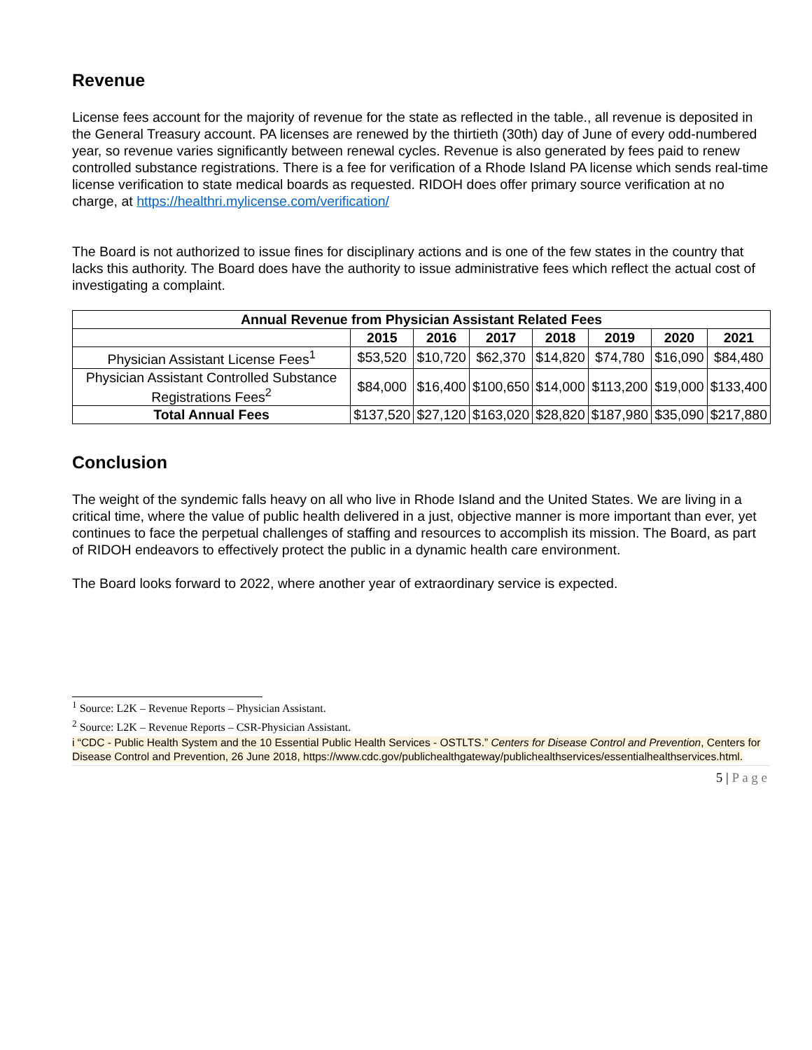Revenue
License fees account for the majority of revenue for the state as reflected in the table., all revenue is deposited in the General Treasury account. PA licenses are renewed by the thirtieth (30th) day of June of every odd-numbered year, so revenue varies significantly between renewal cycles. Revenue is also generated by fees paid to renew controlled substance registrations. There is a fee for verification of a Rhode Island PA license which sends real-time license verification to state medical boards as requested. RIDOH does offer primary source verification at no charge, at https://healthri.mylicense.com/verification/
The Board is not authorized to issue fines for disciplinary actions and is one of the few states in the country that lacks this authority. The Board does have the authority to issue administrative fees which reflect the actual cost of investigating a complaint.
| Annual Revenue from Physician Assistant Related Fees | | | | | | | |
| --- | --- | --- | --- | --- | --- | --- | --- |
| | 2015 | 2016 | 2017 | 2018 | 2019 | 2020 | 2021 |
| Physician Assistant License Fees<sup>1</sup> | $53,520 | $10,720 | $62,370 | $14,820 | $74,780 | $16,090 | $84,480 |
| Physician Assistant Controlled Substance Registrations Fees<sup>2</sup> | $84,000 | $16,400 | $100,650 | $14,000 | $113,200 | $19,000 | $133,400 |
| Total Annual Fees | $137,520 | $27,120 | $163,020 | $28,820 | $187,980 | $35,090 | $217,880 |
Conclusion
The weight of the syndemic falls heavy on all who live in Rhode Island and the United States. We are living in a critical time, where the value of public health delivered in a just, objective manner is more important than ever, yet continues to face the perpetual challenges of staffing and resources to accomplish its mission. The Board, as part of RIDOH endeavors to effectively protect the public in a dynamic health care environment.
The Board looks forward to 2022, where another year of extraordinary service is expected.
<sup>1</sup> Source: L2K – Revenue Reports – Physician Assistant.
<sup>2</sup> Source: L2K – Revenue Reports – CSR-Physician Assistant.
i “CDC - Public Health System and the 10 Essential Public Health Services - OSTLTS.” Centers for Disease Control and Prevention, Centers for Disease Control and Prevention, 26 June 2018, https://www.cdc.gov/publichealthgateway/publichealthservices/essentialhealthservices.html.
5 | P a g e